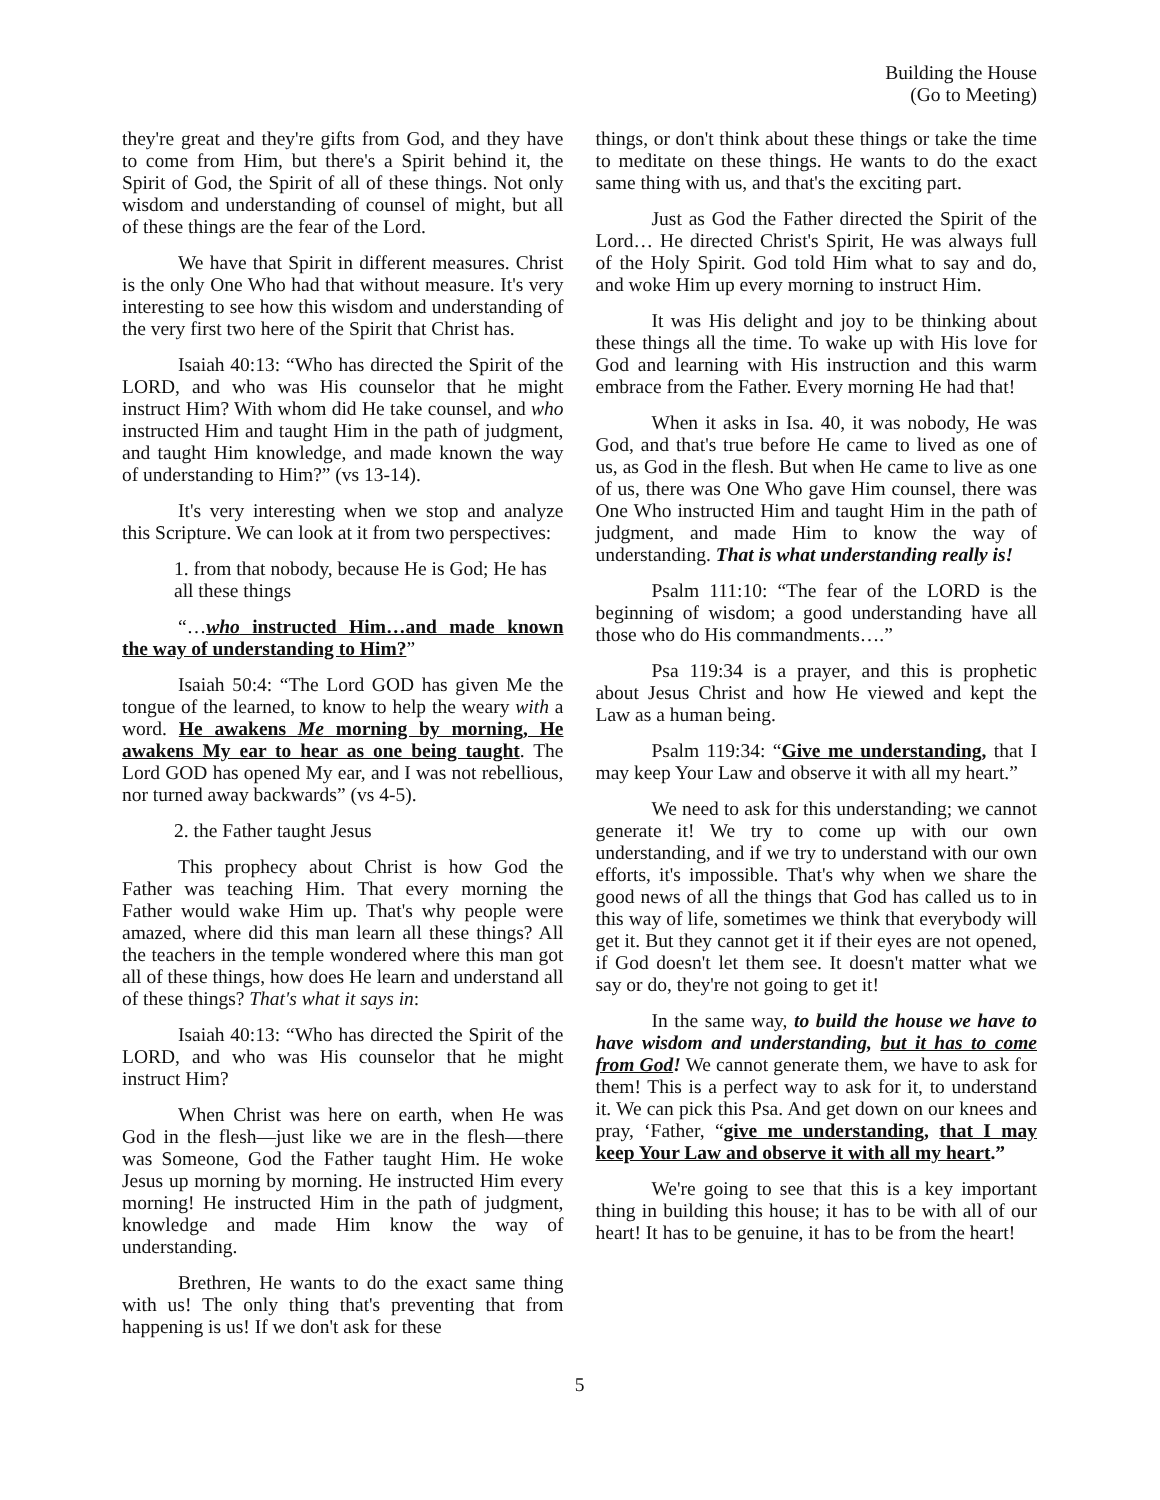Building the House
(Go to Meeting)
they're great and they're gifts from God, and they have to come from Him, but there's a Spirit behind it, the Spirit of God, the Spirit of all of these things. Not only wisdom and understanding of counsel of might, but all of these things are the fear of the Lord.
We have that Spirit in different measures. Christ is the only One Who had that without measure. It's very interesting to see how this wisdom and understanding of the very first two here of the Spirit that Christ has.
Isaiah 40:13: “Who has directed the Spirit of the LORD, and who was His counselor that he might instruct Him? With whom did He take counsel, and who instructed Him and taught Him in the path of judgment, and taught Him knowledge, and made known the way of understanding to Him?” (vs 13-14).
It's very interesting when we stop and analyze this Scripture. We can look at it from two perspectives:
1. from that nobody, because He is God; He has all these things
“…who instructed Him…and made known the way of understanding to Him?”
Isaiah 50:4: “The Lord GOD has given Me the tongue of the learned, to know to help the weary with a word. He awakens Me morning by morning, He awakens My ear to hear as one being taught. The Lord GOD has opened My ear, and I was not rebellious, nor turned away backwards” (vs 4-5).
2. the Father taught Jesus
This prophecy about Christ is how God the Father was teaching Him. That every morning the Father would wake Him up. That's why people were amazed, where did this man learn all these things? All the teachers in the temple wondered where this man got all of these things, how does He learn and understand all of these things? That's what it says in:
Isaiah 40:13: “Who has directed the Spirit of the LORD, and who was His counselor that he might instruct Him?
When Christ was here on earth, when He was God in the flesh—just like we are in the flesh—there was Someone, God the Father taught Him. He woke Jesus up morning by morning. He instructed Him every morning! He instructed Him in the path of judgment, knowledge and made Him know the way of understanding.
Brethren, He wants to do the exact same thing with us! The only thing that's preventing that from happening is us! If we don't ask for these
things, or don't think about these things or take the time to meditate on these things. He wants to do the exact same thing with us, and that's the exciting part.
Just as God the Father directed the Spirit of the Lord… He directed Christ's Spirit, He was always full of the Holy Spirit. God told Him what to say and do, and woke Him up every morning to instruct Him.
It was His delight and joy to be thinking about these things all the time. To wake up with His love for God and learning with His instruction and this warm embrace from the Father. Every morning He had that!
When it asks in Isa. 40, it was nobody, He was God, and that's true before He came to lived as one of us, as God in the flesh. But when He came to live as one of us, there was One Who gave Him counsel, there was One Who instructed Him and taught Him in the path of judgment, and made Him to know the way of understanding. That is what understanding really is!
Psalm 111:10: “The fear of the LORD is the beginning of wisdom; a good understanding have all those who do His commandments….”
Psa 119:34 is a prayer, and this is prophetic about Jesus Christ and how He viewed and kept the Law as a human being.
Psalm 119:34: “Give me understanding, that I may keep Your Law and observe it with all my heart.”
We need to ask for this understanding; we cannot generate it! We try to come up with our own understanding, and if we try to understand with our own efforts, it's impossible. That's why when we share the good news of all the things that God has called us to in this way of life, sometimes we think that everybody will get it. But they cannot get it if their eyes are not opened, if God doesn't let them see. It doesn't matter what we say or do, they're not going to get it!
In the same way, to build the house we have to have wisdom and understanding, but it has to come from God! We cannot generate them, we have to ask for them! This is a perfect way to ask for it, to understand it. We can pick this Psa. And get down on our knees and pray, ‘Father, “give me understanding, that I may keep Your Law and observe it with all my heart.”
We're going to see that this is a key important thing in building this house; it has to be with all of our heart! It has to be genuine, it has to be from the heart!
5